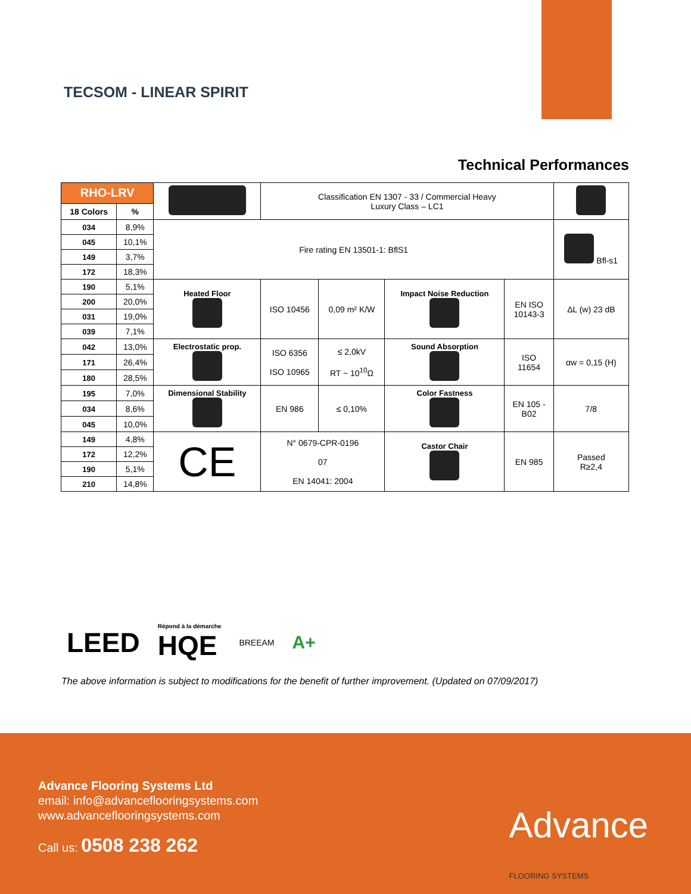TECSOM - LINEAR SPIRIT
Technical Performances
| RHO-LRV | | | Classification EN 1307 - 33 / Commercial Heavy Luxury Class – LC1 | | | | |
| 18 Colors | % | | | | | | |
| 034 | 8,9% | Fire rating EN 13501-1: BflS1 | | | | | Bfl-s1 |
| 045 | 10,1% | | | | | | |
| 149 | 3,7% | | | | | | |
| 172 | 18,3% | | | | | | |
| 190 | 5,1% | Heated Floor | ISO 10456 | 0,09 m² K/W | Impact Noise Reduction | EN ISO 10143-3 | ΔL (w) 23 dB |
| 200 | 20,0% | | | | | | |
| 031 | 19,0% | | | | | | |
| 039 | 7,1% | | | | | | |
| 042 | 13,0% | Electrostatic prop. | ISO 6356 ISO 10965 | ≤ 2,0kV RT ~ 10<sup>10</sup>Ω | Sound Absorption | ISO 11654 | αw = 0,15 (H) |
| 171 | 26,4% | | | | | | |
| 180 | 28,5% | | | | | | |
| 195 | 7,0% | Dimensional Stability | EN 986 | ≤ 0,10% | Color Fastness | EN 105 - B02 | 7/8 |
| 034 | 8,6% | | | | | | |
| 045 | 10,0% | | | | | | |
| 149 | 4,8% | CE | N° 0679-CPR-0196 07 EN 14041: 2004 | | Castor Chair | EN 985 | Passed R≥2,4 |
| 172 | 12,2% | | | | | | |
| 190 | 5,1% | | | | | | |
| 210 | 14,8% | | | | | | |
LEED Répond à la démarche
HQE BREEAM A+
The above information is subject to modifications for the benefit of further improvement. (Updated on 07/09/2017)
Advance Flooring Systems Ltd
email: info@advanceflooringsystems.com
www.advanceflooringsystems.com
Call us: 0508 238 262
Advance
FLOORING SYSTEMS